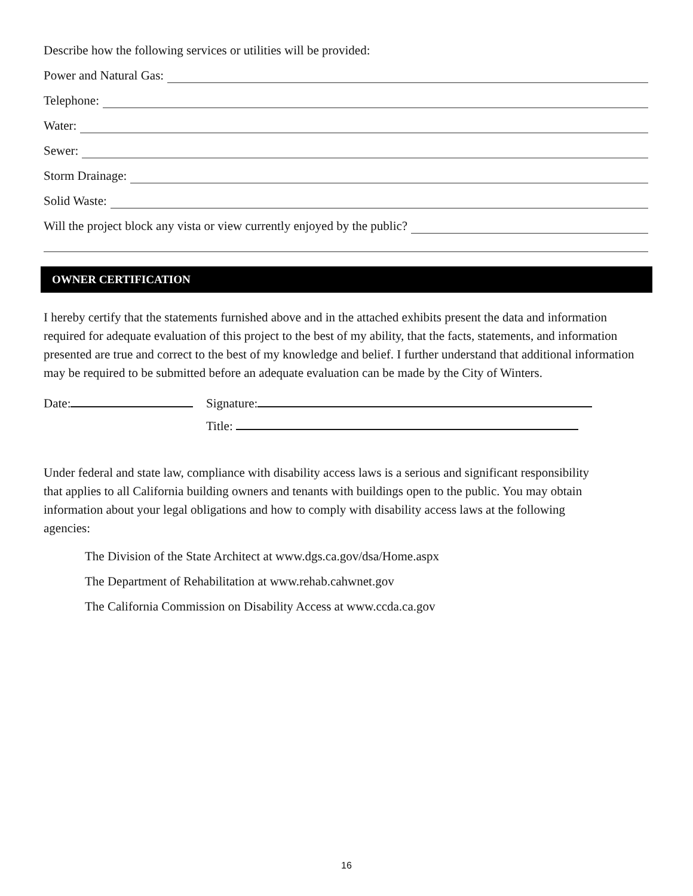Describe how the following services or utilities will be provided:
Power and Natural Gas:
Telephone:
Water:
Sewer:
Storm Drainage:
Solid Waste:
Will the project block any vista or view currently enjoyed by the public?
OWNER CERTIFICATION
I hereby certify that the statements furnished above and in the attached exhibits present the data and information required for adequate evaluation of this project to the best of my ability, that the facts, statements, and information presented are true and correct to the best of my knowledge and belief. I further understand that additional information may be required to be submitted before an adequate evaluation can be made by the City of Winters.
Date: Signature:
Title:
Under federal and state law, compliance with disability access laws is a serious and significant responsibility that applies to all California building owners and tenants with buildings open to the public. You may obtain information about your legal obligations and how to comply with disability access laws at the following agencies:
The Division of the State Architect at www.dgs.ca.gov/dsa/Home.aspx
The Department of Rehabilitation at www.rehab.cahwnet.gov
The California Commission on Disability Access at www.ccda.ca.gov
16